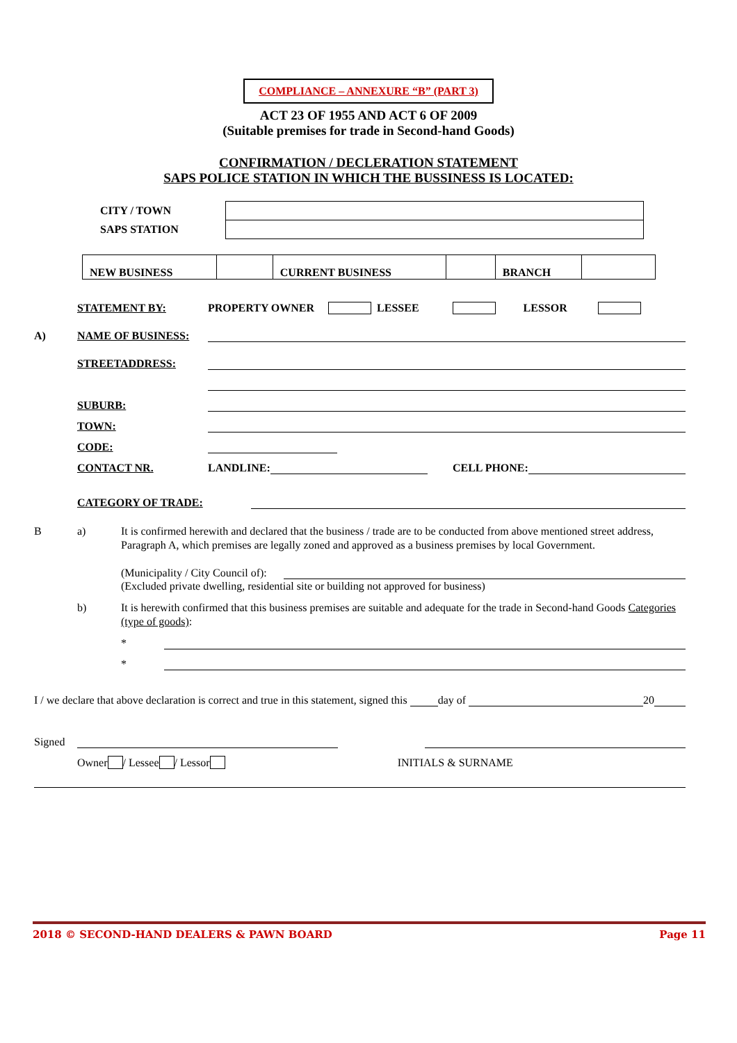COMPLIANCE – ANNEXURE “B” (PART 3)
ACT 23 OF 1955 AND ACT 6 OF 2009
(Suitable premises for trade in Second-hand Goods)
CONFIRMATION / DECLERATION STATEMENT
SAPS POLICE STATION IN WHICH THE BUSSINESS IS LOCATED:
| CITY / TOWN | |
| SAPS STATION | |
| NEW BUSINESS | | CURRENT BUSINESS | | BRANCH | |
STATEMENT BY: PROPERTY OWNER LESSEE LESSOR
A) NAME OF BUSINESS:
STREETADDRESS:
SUBURB:
TOWN:
CODE:
CONTACT NR. LANDLINE: CELL PHONE:
CATEGORY OF TRADE:
Ba) It is confirmed herewith and declared that the business / trade are to be conducted from above mentioned street address, Paragraph A, which premises are legally zoned and approved as a business premises by local Government.
(Municipality / City Council of):
(Excluded private dwelling, residential site or building not approved for business)
b) It is herewith confirmed that this business premises are suitable and adequate for the trade in Second-hand Goods Categories (type of goods):
*
*
I / we declare that above declaration is correct and true in this statement, signed this day of 20
Signed
Owner / Lessee / Lessor INITIALS & SURNAME
2018 © SECOND-HAND DEALERS & PAWN BOARD Page 11